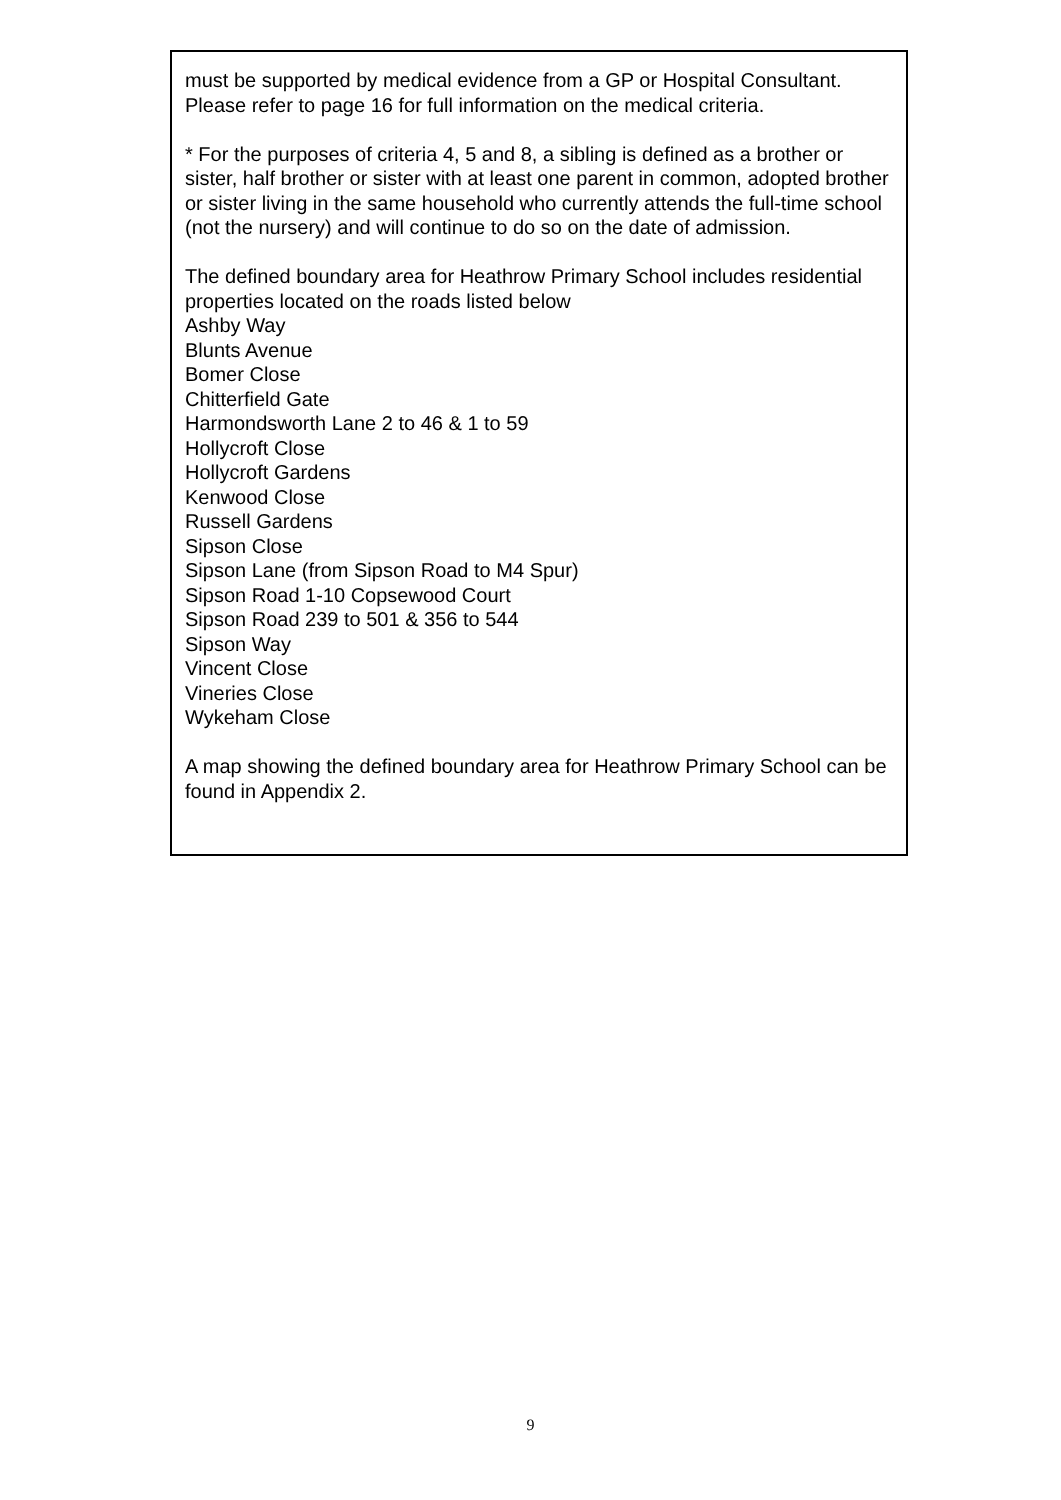must be supported by medical evidence from a GP or Hospital Consultant. Please refer to page 16 for full information on the medical criteria.
* For the purposes of criteria 4, 5 and 8, a sibling is defined as a brother or sister, half brother or sister with at least one parent in common, adopted brother or sister living in the same household who currently attends the full-time school (not the nursery) and will continue to do so on the date of admission.
The defined boundary area for Heathrow Primary School includes residential properties located on the roads listed below
Ashby Way
Blunts Avenue
Bomer Close
Chitterfield Gate
Harmondsworth Lane 2 to 46 & 1 to 59
Hollycroft Close
Hollycroft Gardens
Kenwood Close
Russell Gardens
Sipson Close
Sipson Lane (from Sipson Road to M4 Spur)
Sipson Road 1-10 Copsewood Court
Sipson Road 239 to 501 & 356 to 544
Sipson Way
Vincent Close
Vineries Close
Wykeham Close
A map showing the defined boundary area for Heathrow Primary School can be found in Appendix 2.
9